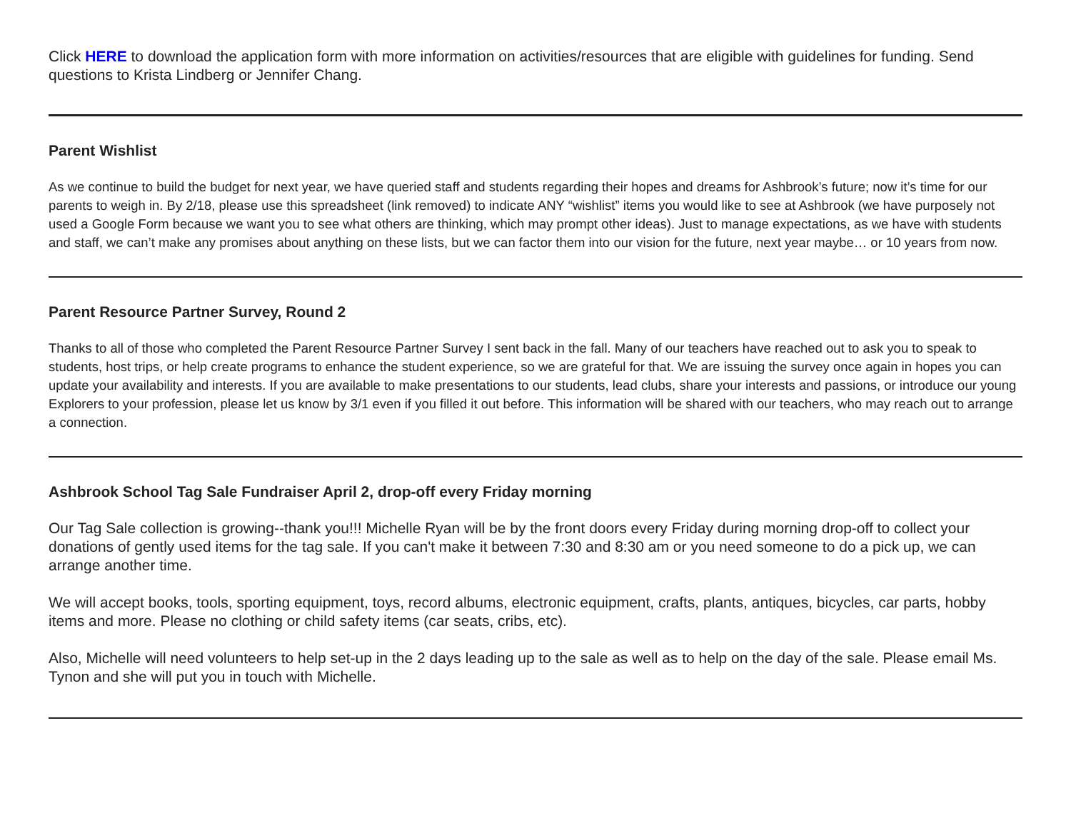Click HERE to download the application form with more information on activities/resources that are eligible with guidelines for funding. Send questions to Krista Lindberg or Jennifer Chang.
Parent Wishlist
As we continue to build the budget for next year, we have queried staff and students regarding their hopes and dreams for Ashbrook’s future; now it’s time for our parents to weigh in. By 2/18, please use this spreadsheet (link removed) to indicate ANY “wishlist” items you would like to see at Ashbrook (we have purposely not used a Google Form because we want you to see what others are thinking, which may prompt other ideas). Just to manage expectations, as we have with students and staff, we can’t make any promises about anything on these lists, but we can factor them into our vision for the future, next year maybe… or 10 years from now.
Parent Resource Partner Survey, Round 2
Thanks to all of those who completed the Parent Resource Partner Survey I sent back in the fall. Many of our teachers have reached out to ask you to speak to students, host trips, or help create programs to enhance the student experience, so we are grateful for that. We are issuing the survey once again in hopes you can update your availability and interests. If you are available to make presentations to our students, lead clubs, share your interests and passions, or introduce our young Explorers to your profession, please let us know by 3/1 even if you filled it out before. This information will be shared with our teachers, who may reach out to arrange a connection.
Ashbrook School Tag Sale Fundraiser April 2, drop-off every Friday morning
Our Tag Sale collection is growing--thank you!!! Michelle Ryan will be by the front doors every Friday during morning drop-off to collect your donations of gently used items for the tag sale. If you can't make it between 7:30 and 8:30 am or you need someone to do a pick up, we can arrange another time.
We will accept books, tools, sporting equipment, toys, record albums, electronic equipment, crafts, plants, antiques, bicycles, car parts, hobby items and more. Please no clothing or child safety items (car seats, cribs, etc).
Also, Michelle will need volunteers to help set-up in the 2 days leading up to the sale as well as to help on the day of the sale. Please email Ms. Tynon and she will put you in touch with Michelle.